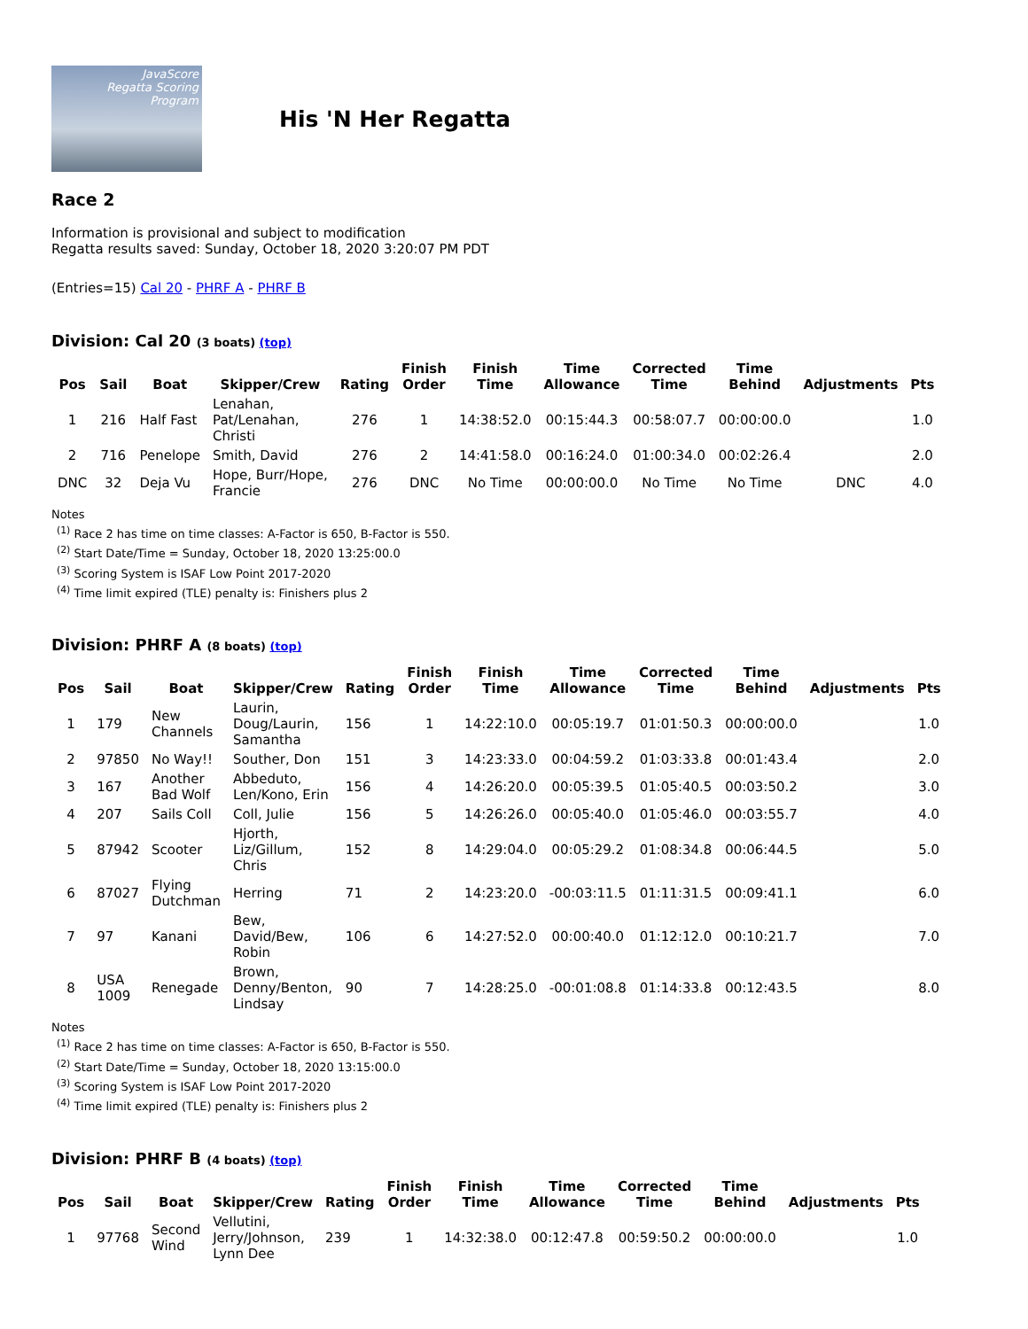JavaScore
Regatta Scoring Program
His 'N Her Regatta
Race 2
Information is provisional and subject to modification
Regatta results saved: Sunday, October 18, 2020 3:20:07 PM PDT
(Entries=15) Cal 20 - PHRF A - PHRF B
Division: Cal 20 (3 boats) (top)
| Pos | Sail | Boat | Skipper/Crew | Rating | Finish Order | Finish Time | Time Allowance | Corrected Time | Time Behind | Adjustments | Pts |
| --- | --- | --- | --- | --- | --- | --- | --- | --- | --- | --- | --- |
| 1 | 216 | Half Fast | Lenahan, Pat/Lenahan, Christi | 276 | 1 | 14:38:52.0 | 00:15:44.3 | 00:58:07.7 | 00:00:00.0 | | 1.0 |
| 2 | 716 | Penelope | Smith, David | 276 | 2 | 14:41:58.0 | 00:16:24.0 | 01:00:34.0 | 00:02:26.4 | | 2.0 |
| DNC | 32 | Deja Vu | Hope, Burr/Hope, Francie | 276 | DNC | No Time | 00:00:00.0 | No Time | No Time | DNC | 4.0 |
Notes
<sup>(1)</sup> Race 2 has time on time classes: A-Factor is 650, B-Factor is 550.
<sup>(2)</sup> Start Date/Time = Sunday, October 18, 2020 13:25:00.0
<sup>(3)</sup> Scoring System is ISAF Low Point 2017-2020
<sup>(4)</sup> Time limit expired (TLE) penalty is: Finishers plus 2
Division: PHRF A (8 boats) (top)
| Pos | Sail | Boat | Skipper/Crew | Rating | Finish Order | Finish Time | Time Allowance | Corrected Time | Time Behind | Adjustments | Pts |
| --- | --- | --- | --- | --- | --- | --- | --- | --- | --- | --- | --- |
| 1 | 179 | New Channels | Laurin, Doug/Laurin, Samantha | 156 | 1 | 14:22:10.0 | 00:05:19.7 | 01:01:50.3 | 00:00:00.0 | | 1.0 |
| 2 | 97850 | No Way!! | Souther, Don | 151 | 3 | 14:23:33.0 | 00:04:59.2 | 01:03:33.8 | 00:01:43.4 | | 2.0 |
| 3 | 167 | Another Bad Wolf | Abbeduto, Len/Kono, Erin | 156 | 4 | 14:26:20.0 | 00:05:39.5 | 01:05:40.5 | 00:03:50.2 | | 3.0 |
| 4 | 207 | Sails Coll | Coll, Julie | 156 | 5 | 14:26:26.0 | 00:05:40.0 | 01:05:46.0 | 00:03:55.7 | | 4.0 |
| 5 | 87942 | Scooter | Hjorth, Liz/Gillum, Chris | 152 | 8 | 14:29:04.0 | 00:05:29.2 | 01:08:34.8 | 00:06:44.5 | | 5.0 |
| 6 | 87027 | Flying Dutchman | Herring | 71 | 2 | 14:23:20.0 | -00:03:11.5 | 01:11:31.5 | 00:09:41.1 | | 6.0 |
| 7 | 97 | Kanani | Bew, David/Bew, Robin | 106 | 6 | 14:27:52.0 | 00:00:40.0 | 01:12:12.0 | 00:10:21.7 | | 7.0 |
| 8 | USA 1009 | Renegade | Brown, Denny/Benton, Lindsay | 90 | 7 | 14:28:25.0 | -00:01:08.8 | 01:14:33.8 | 00:12:43.5 | | 8.0 |
Notes
<sup>(1)</sup> Race 2 has time on time classes: A-Factor is 650, B-Factor is 550.
<sup>(2)</sup> Start Date/Time = Sunday, October 18, 2020 13:15:00.0
<sup>(3)</sup> Scoring System is ISAF Low Point 2017-2020
<sup>(4)</sup> Time limit expired (TLE) penalty is: Finishers plus 2
Division: PHRF B (4 boats) (top)
| Pos | Sail | Boat | Skipper/Crew | Rating | Finish Order | Finish Time | Time Allowance | Corrected Time | Time Behind | Adjustments | Pts |
| --- | --- | --- | --- | --- | --- | --- | --- | --- | --- | --- | --- |
| 1 | 97768 | Second Wind | Vellutini, Jerry/Johnson, Lynn Dee | 239 | 1 | 14:32:38.0 | 00:12:47.8 | 00:59:50.2 | 00:00:00.0 | | 1.0 |